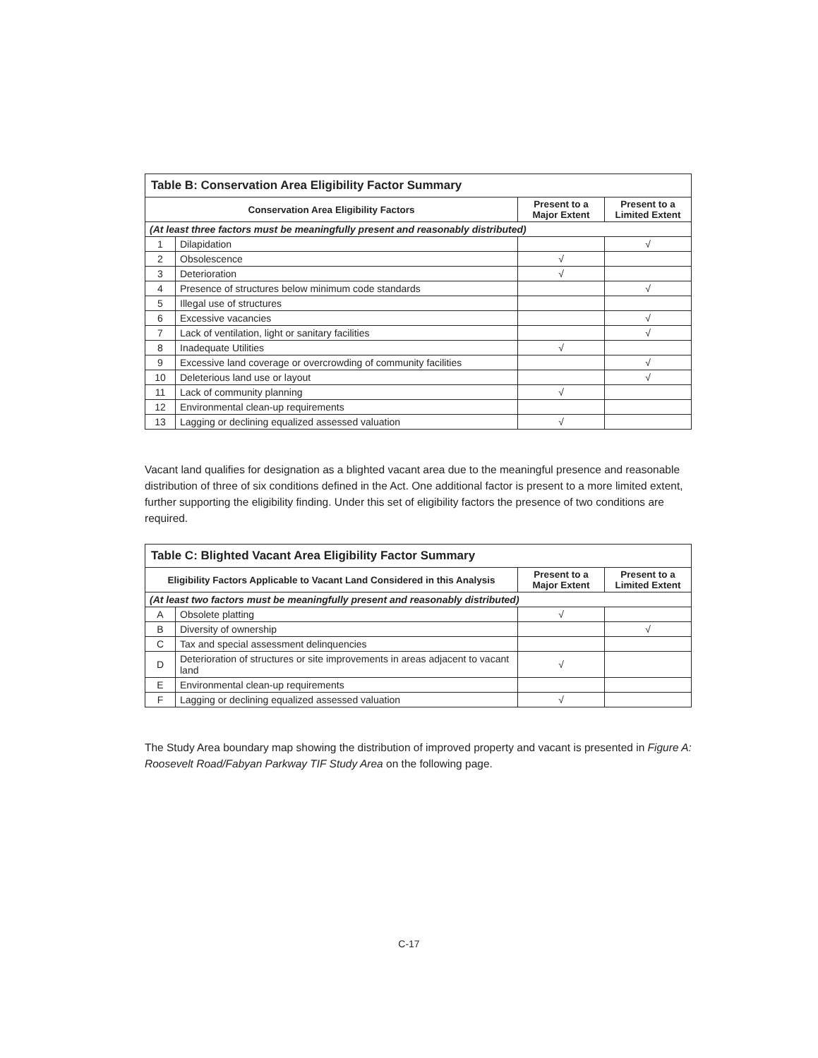| Table B: Conservation Area Eligibility Factor Summary | | | |
| --- | --- | --- | --- |
| Conservation Area Eligibility Factors | | Present to a Major Extent | Present to a Limited Extent |
| (At least three factors must be meaningfully present and reasonably distributed) | | | |
| 1 | Dilapidation | | √ |
| 2 | Obsolescence | √ | |
| 3 | Deterioration | √ | |
| 4 | Presence of structures below minimum code standards | | √ |
| 5 | Illegal use of structures | | |
| 6 | Excessive vacancies | | √ |
| 7 | Lack of ventilation, light or sanitary facilities | | √ |
| 8 | Inadequate Utilities | √ | |
| 9 | Excessive land coverage or overcrowding of community facilities | | √ |
| 10 | Deleterious land use or layout | | √ |
| 11 | Lack of community planning | √ | |
| 12 | Environmental clean-up requirements | | |
| 13 | Lagging or declining equalized assessed valuation | √ | |
Vacant land qualifies for designation as a blighted vacant area due to the meaningful presence and reasonable distribution of three of six conditions defined in the Act. One additional factor is present to a more limited extent, further supporting the eligibility finding. Under this set of eligibility factors the presence of two conditions are required.
| Table C: Blighted Vacant Area Eligibility Factor Summary | | | |
| --- | --- | --- | --- |
| Eligibility Factors Applicable to Vacant Land Considered in this Analysis | | Present to a Major Extent | Present to a Limited Extent |
| (At least two factors must be meaningfully present and reasonably distributed) | | | |
| A | Obsolete platting | √ | |
| B | Diversity of ownership | | √ |
| C | Tax and special assessment delinquencies | | |
| D | Deterioration of structures or site improvements in areas adjacent to vacant land | √ | |
| E | Environmental clean-up requirements | | |
| F | Lagging or declining equalized assessed valuation | √ | |
The Study Area boundary map showing the distribution of improved property and vacant is presented in Figure A: Roosevelt Road/Fabyan Parkway TIF Study Area on the following page.
C-17